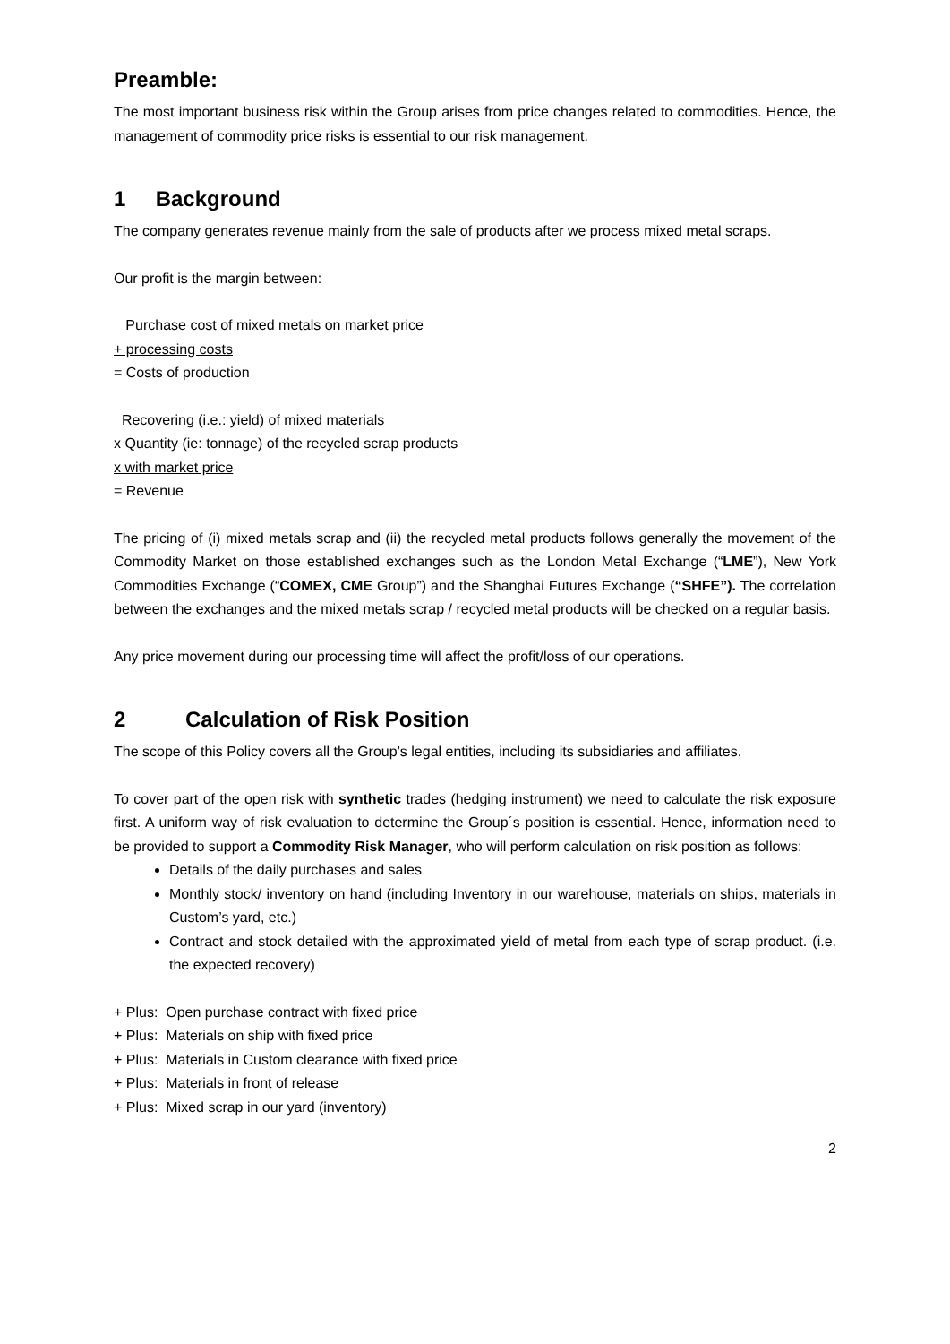Preamble:
The most important business risk within the Group arises from price changes related to commodities. Hence, the management of commodity price risks is essential to our risk management.
1 Background
The company generates revenue mainly from the sale of products after we process mixed metal scraps.
Our profit is the margin between:
Purchase cost of mixed metals on market price
+ processing costs
= Costs of production
Recovering (i.e.: yield) of mixed materials
x Quantity (ie: tonnage) of the recycled scrap products
x with market price
= Revenue
The pricing of (i) mixed metals scrap and (ii) the recycled metal products follows generally the movement of the Commodity Market on those established exchanges such as the London Metal Exchange (“LME”), New York Commodities Exchange (“COMEX, CME Group”) and the Shanghai Futures Exchange (“SHFE”). The correlation between the exchanges and the mixed metals scrap / recycled metal products will be checked on a regular basis.
Any price movement during our processing time will affect the profit/loss of our operations.
2 Calculation of Risk Position
The scope of this Policy covers all the Group’s legal entities, including its subsidiaries and affiliates.
To cover part of the open risk with synthetic trades (hedging instrument) we need to calculate the risk exposure first. A uniform way of risk evaluation to determine the Group´s position is essential. Hence, information need to be provided to support a Commodity Risk Manager, who will perform calculation on risk position as follows:
Details of the daily purchases and sales
Monthly stock/ inventory on hand (including Inventory in our warehouse, materials on ships, materials in Custom’s yard, etc.)
Contract and stock detailed with the approximated yield of metal from each type of scrap product. (i.e. the expected recovery)
+ Plus: Open purchase contract with fixed price
+ Plus: Materials on ship with fixed price
+ Plus: Materials in Custom clearance with fixed price
+ Plus: Materials in front of release
+ Plus: Mixed scrap in our yard (inventory)
2